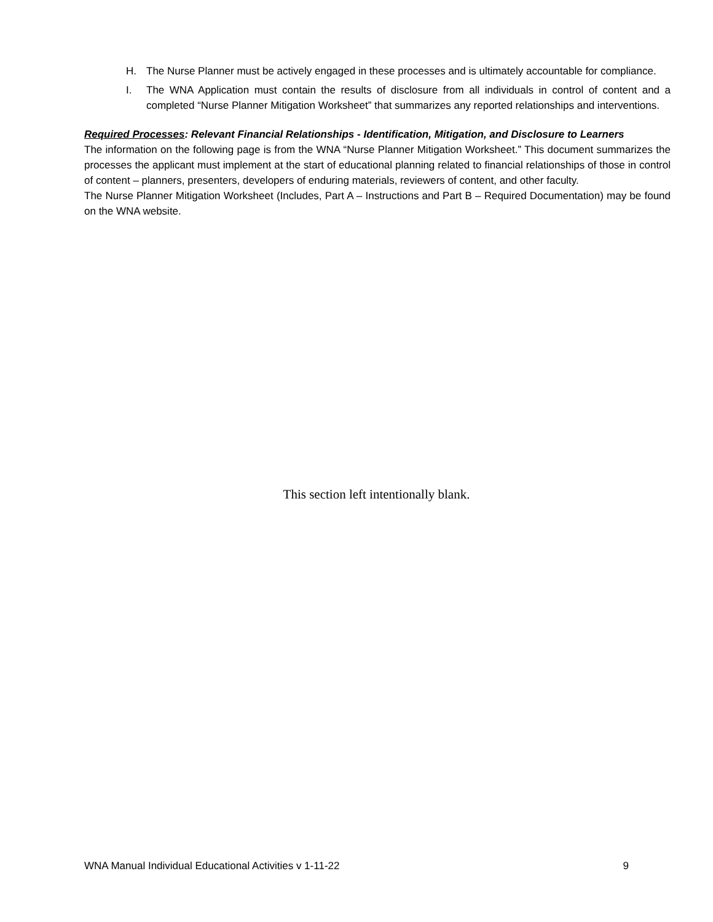H. The Nurse Planner must be actively engaged in these processes and is ultimately accountable for compliance.
I. The WNA Application must contain the results of disclosure from all individuals in control of content and a completed “Nurse Planner Mitigation Worksheet” that summarizes any reported relationships and interventions.
Required Processes: Relevant Financial Relationships - Identification, Mitigation, and Disclosure to Learners
The information on the following page is from the WNA “Nurse Planner Mitigation Worksheet.” This document summarizes the processes the applicant must implement at the start of educational planning related to financial relationships of those in control of content – planners, presenters, developers of enduring materials, reviewers of content, and other faculty.
The Nurse Planner Mitigation Worksheet (Includes, Part A – Instructions and Part B – Required Documentation) may be found on the WNA website.
This section left intentionally blank.
WNA Manual Individual Educational Activities v 1-11-22 9